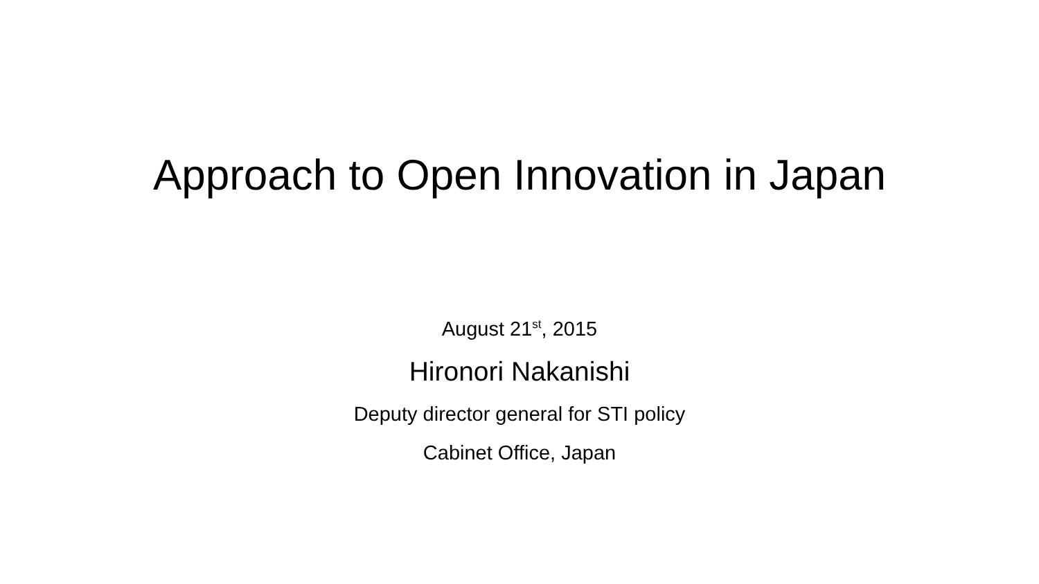Approach to Open Innovation in Japan
August 21<sup>st</sup>, 2015
Hironori Nakanishi
Deputy director general for STI policy
Cabinet Office, Japan